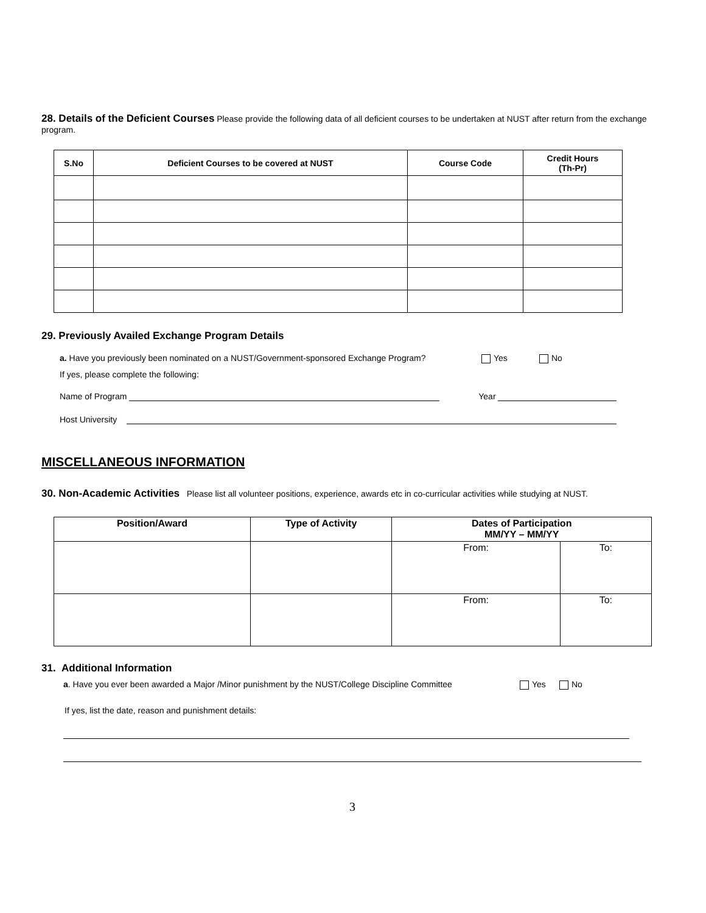28. Details of the Deficient Courses Please provide the following data of all deficient courses to be undertaken at NUST after return from the exchange program.
| S.No | Deficient Courses to be covered at NUST | Course Code | Credit Hours (Th-Pr) |
| --- | --- | --- | --- |
29. Previously Availed Exchange Program Details
a. Have you previously been nominated on a NUST/Government-sponsored Exchange Program? Yes No
If yes, please complete the following:
Name of Program Year
Host University
MISCELLANEOUS INFORMATION
30. Non-Academic Activities Please list all volunteer positions, experience, awards etc in co-curricular activities while studying at NUST.
| Position/Award | Type of Activity | Dates of Participation MM/YY – MM/YY | |
| --- | --- | --- | --- |
| | | From: | To: |
| | | From: | To: |
31. Additional Information
a. Have you ever been awarded a Major /Minor punishment by the NUST/College Discipline Committee Yes No
If yes, list the date, reason and punishment details:
3